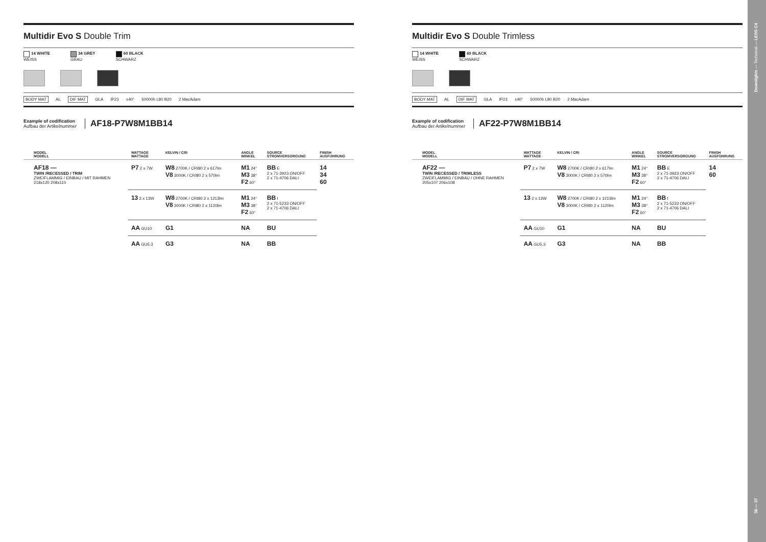Multidir Evo S Double Trim
14 WHITE
WEISS
34 GREY
GRAU
60 BLACK
SCHWARZ
BODY MAT AL DIF MAT GLA IP23 ±40° 50000h L80 B20 2 MacAdam
Example of codification
Aufbau der Artikelnummer
AF18-P7W8M1BB14
| | MODEL MODELL | WATTAGE WATTAGE | KELVIN / CRI | ANGLE WINKEL | SOURCE STROMVERSORGUNG | FINISH AUSFÜHRUNG |
| --- | --- | --- | --- | --- | --- | --- |
| | AF18 — TWIN /RECESSED / TRIM ZWEIFLAMMIG / EINBAU / MIT RAHMEN 218x120 208x110 | P7 2 x 7W | W8 2700K / CRI80 2 x 617lm V8 3000K / CRI80 2 x 570lm | M1 24° M3 38° F2 60° | BB E 2 x 71-3923 ON/OFF 2 x 71-4706 DALI | 14 34 60 |
| | | 13 2 x 13W | W8 2700K / CRI80 2 x 1213lm V8 3000K / CRI80 2 x 1120lm | M1 24° M3 38° F2 60° | BB I 2 x 71-5233 ON/OFF 2 x 71-4706 DALI | |
| | | AA GU10 | G1 | NA | BU | |
| | | AA GU5.3 | G3 | NA | BB | |
Multidir Evo S Double Trimless
14 WHITE
WEISS
60 BLACK
SCHWARZ
BODY MAT AL DIF MAT GLA IP23 ±40° 50000h L80 B20 2 MacAdam
Example of codification
Aufbau der Artikelnummer
AF22-P7W8M1BB14
| | MODEL MODELL | WATTAGE WATTAGE | KELVIN / CRI | ANGLE WINKEL | SOURCE STROMVERSORGUNG | FINISH AUSFÜHRUNG |
| --- | --- | --- | --- | --- | --- | --- |
| | AF22 — TWIN /RECESSED / TRIMLESS ZWEIFLAMMIG / EINBAU / OHNE RAHMEN 205x107 206x108 | P7 2 x 7W | W8 2700K / CRI80 2 x 617lm V8 3000K / CRI80 2 x 570lm | M1 24° M3 38° F2 60° | BB E 2 x 71-3923 ON/OFF 2 x 71-4706 DALI | 14 60 |
| | | 13 2 x 13W | W8 2700K / CRI80 2 x 1213lm V8 3000K / CRI80 2 x 1120lm | M1 24° M3 38° F2 60° | BB I 2 x 71-5233 ON/OFF 2 x 71-4706 DALI | |
| | | AA GU10 | G1 | NA | BU | |
| | | AA GU5.3 | G3 | NA | BB | |
Downlights — Technical — LEDS C4
36 — 37